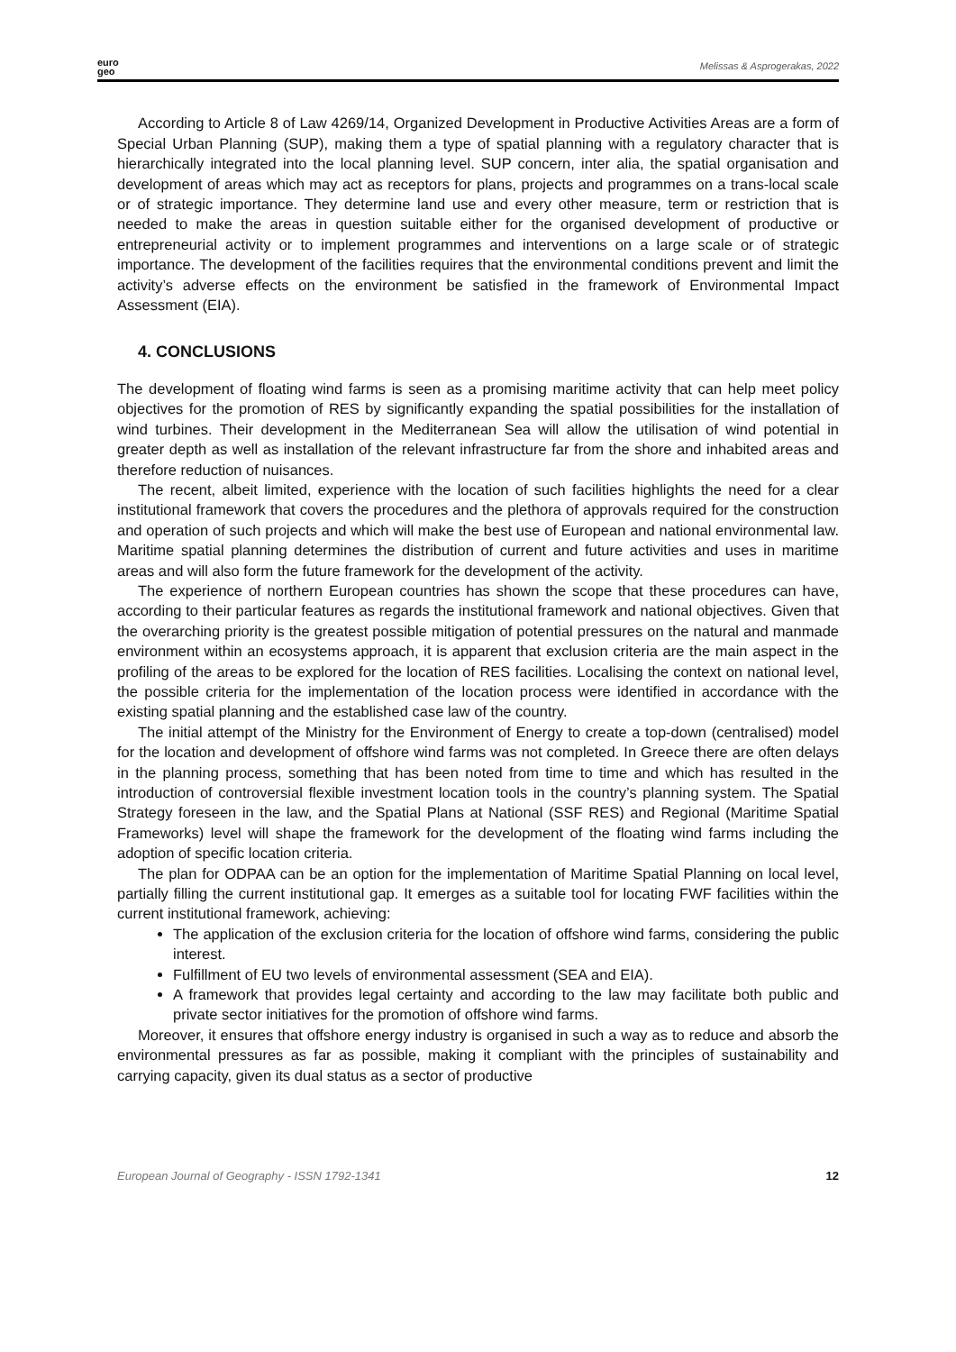euro
geo
Melissas & Asprogerakas, 2022
According to Article 8 of Law 4269/14, Organized Development in Productive Activities Areas are a form of Special Urban Planning (SUP), making them a type of spatial planning with a regulatory character that is hierarchically integrated into the local planning level. SUP concern, inter alia, the spatial organisation and development of areas which may act as receptors for plans, projects and programmes on a trans-local scale or of strategic importance. They determine land use and every other measure, term or restriction that is needed to make the areas in question suitable either for the organised development of productive or entrepreneurial activity or to implement programmes and interventions on a large scale or of strategic importance. The development of the facilities requires that the environmental conditions prevent and limit the activity’s adverse effects on the environment be satisfied in the framework of Environmental Impact Assessment (EIA).
4. CONCLUSIONS
The development of floating wind farms is seen as a promising maritime activity that can help meet policy objectives for the promotion of RES by significantly expanding the spatial possibilities for the installation of wind turbines. Their development in the Mediterranean Sea will allow the utilisation of wind potential in greater depth as well as installation of the relevant infrastructure far from the shore and inhabited areas and therefore reduction of nuisances.
The recent, albeit limited, experience with the location of such facilities highlights the need for a clear institutional framework that covers the procedures and the plethora of approvals required for the construction and operation of such projects and which will make the best use of European and national environmental law. Maritime spatial planning determines the distribution of current and future activities and uses in maritime areas and will also form the future framework for the development of the activity.
The experience of northern European countries has shown the scope that these procedures can have, according to their particular features as regards the institutional framework and national objectives. Given that the overarching priority is the greatest possible mitigation of potential pressures on the natural and manmade environment within an ecosystems approach, it is apparent that exclusion criteria are the main aspect in the profiling of the areas to be explored for the location of RES facilities. Localising the context on national level, the possible criteria for the implementation of the location process were identified in accordance with the existing spatial planning and the established case law of the country.
The initial attempt of the Ministry for the Environment of Energy to create a top-down (centralised) model for the location and development of offshore wind farms was not completed. In Greece there are often delays in the planning process, something that has been noted from time to time and which has resulted in the introduction of controversial flexible investment location tools in the country’s planning system. The Spatial Strategy foreseen in the law, and the Spatial Plans at National (SSF RES) and Regional (Maritime Spatial Frameworks) level will shape the framework for the development of the floating wind farms including the adoption of specific location criteria.
The plan for ODPAA can be an option for the implementation of Maritime Spatial Planning on local level, partially filling the current institutional gap. It emerges as a suitable tool for locating FWF facilities within the current institutional framework, achieving:
The application of the exclusion criteria for the location of offshore wind farms, considering the public interest.
Fulfillment of EU two levels of environmental assessment (SEA and EIA).
A framework that provides legal certainty and according to the law may facilitate both public and private sector initiatives for the promotion of offshore wind farms.
Moreover, it ensures that offshore energy industry is organised in such a way as to reduce and absorb the environmental pressures as far as possible, making it compliant with the principles of sustainability and carrying capacity, given its dual status as a sector of productive
European Journal of Geography - ISSN 1792-1341 12